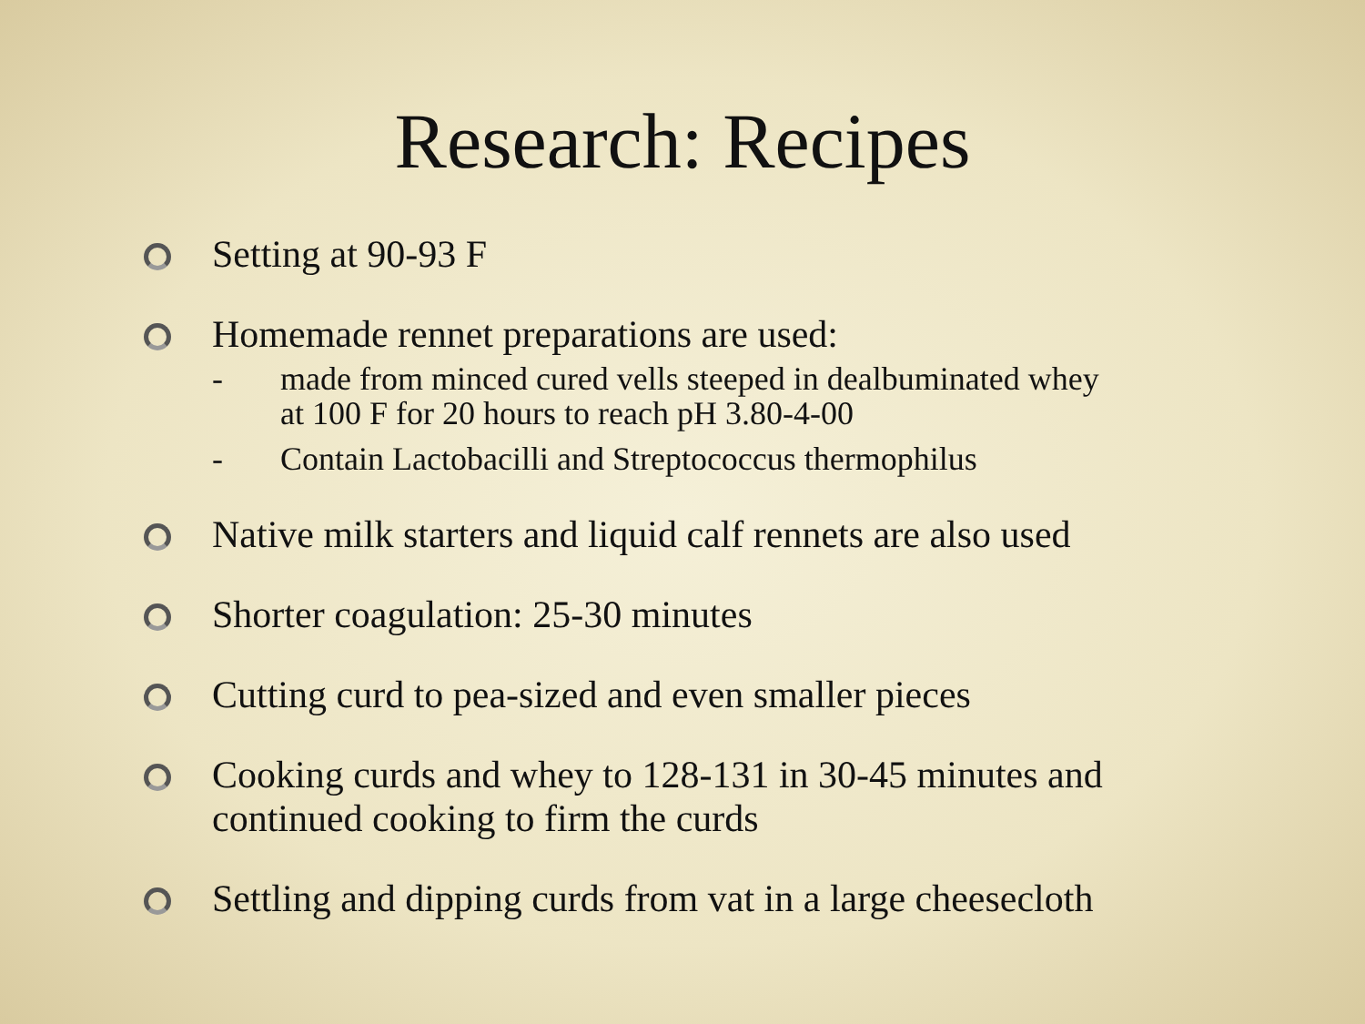Research: Recipes
Setting at 90-93 F
Homemade rennet preparations are used:
- made from minced cured vells steeped in dealbuminated whey at 100 F for 20 hours to reach pH 3.80-4-00
- Contain Lactobacilli and Streptococcus thermophilus
Native milk starters and liquid calf rennets are also used
Shorter coagulation: 25-30 minutes
Cutting curd to pea-sized and even smaller pieces
Cooking curds and whey to 128-131 in 30-45 minutes and continued cooking to firm the curds
Settling and dipping curds from vat in a large cheesecloth